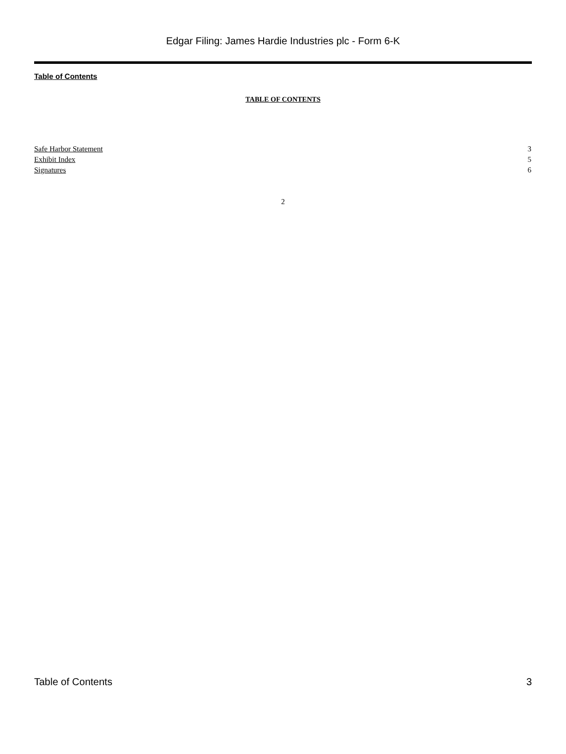Edgar Filing: James Hardie Industries plc - Form 6-K
Table of Contents
TABLE OF CONTENTS
| Safe Harbor Statement | 3 |
| Exhibit Index | 5 |
| Signatures | 6 |
2
Table of Contents 3